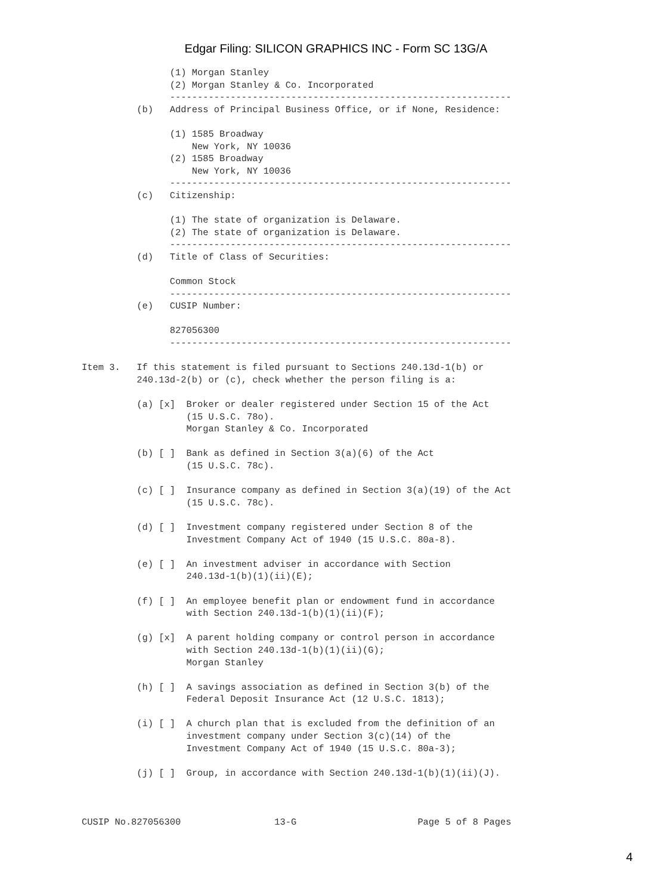Edgar Filing: SILICON GRAPHICS INC - Form SC 13G/A
                (1) Morgan Stanley
                (2) Morgan Stanley & Co. Incorporated
                --------------------------------------------------------------
          (b)   Address of Principal Business Office, or if None, Residence:

                (1) 1585 Broadway
                    New York, NY 10036
                (2) 1585 Broadway
                    New York, NY 10036
                --------------------------------------------------------------
          (c)   Citizenship:

                (1) The state of organization is Delaware.
                (2) The state of organization is Delaware.
                --------------------------------------------------------------
          (d)   Title of Class of Securities:

                Common Stock
                --------------------------------------------------------------
          (e)   CUSIP Number:

                827056300
                --------------------------------------------------------------

Item 3.   If this statement is filed pursuant to Sections 240.13d-1(b) or
          240.13d-2(b) or (c), check whether the person filing is a:

          (a) [x]  Broker or dealer registered under Section 15 of the Act
                   (15 U.S.C. 78o).
                   Morgan Stanley & Co. Incorporated

          (b) [ ]  Bank as defined in Section 3(a)(6) of the Act
                   (15 U.S.C. 78c).

          (c) [ ]  Insurance company as defined in Section 3(a)(19) of the Act
                   (15 U.S.C. 78c).

          (d) [ ]  Investment company registered under Section 8 of the
                   Investment Company Act of 1940 (15 U.S.C. 80a-8).

          (e) [ ]  An investment adviser in accordance with Section
                   240.13d-1(b)(1)(ii)(E);

          (f) [ ]  An employee benefit plan or endowment fund in accordance
                   with Section 240.13d-1(b)(1)(ii)(F);

          (g) [x]  A parent holding company or control person in accordance
                   with Section 240.13d-1(b)(1)(ii)(G);
                   Morgan Stanley

          (h) [ ]  A savings association as defined in Section 3(b) of the
                   Federal Deposit Insurance Act (12 U.S.C. 1813);

          (i) [ ]  A church plan that is excluded from the definition of an
                   investment company under Section 3(c)(14) of the
                   Investment Company Act of 1940 (15 U.S.C. 80a-3);

          (j) [ ]  Group, in accordance with Section 240.13d-1(b)(1)(ii)(J).



CUSIP No.827056300                 13-G                      Page 5 of 8 Pages
4